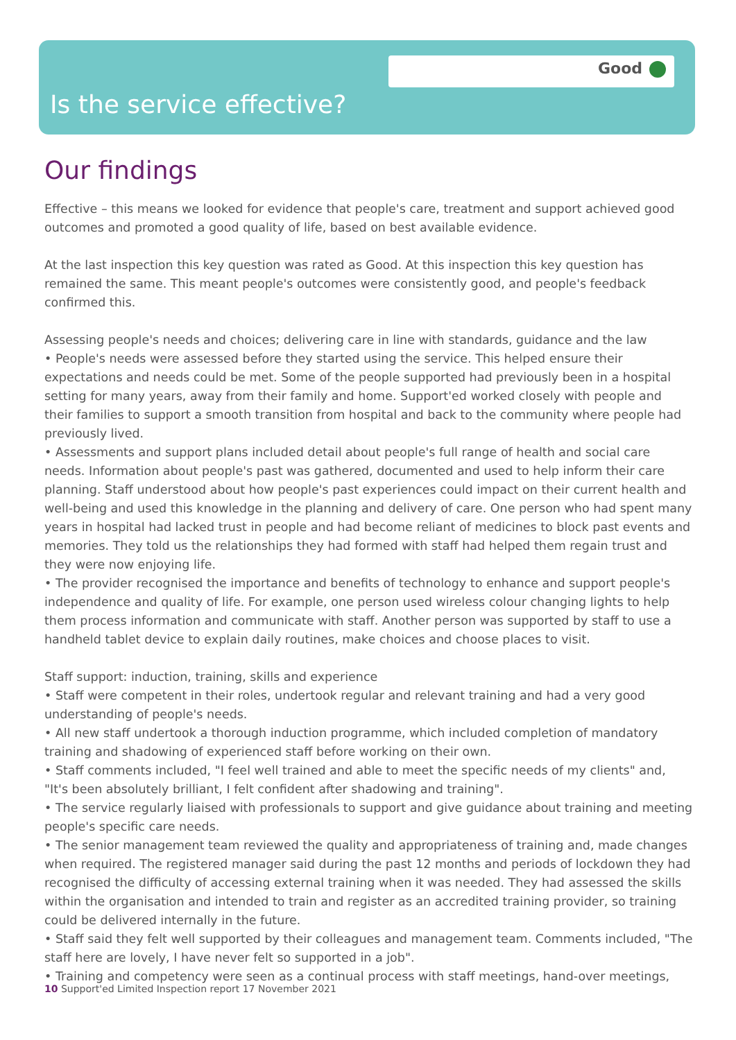Good
Is the service effective?
Our findings
Effective – this means we looked for evidence that people's care, treatment and support achieved good outcomes and promoted a good quality of life, based on best available evidence.
At the last inspection this key question was rated as Good. At this inspection this key question has remained the same. This meant people's outcomes were consistently good, and people's feedback confirmed this.
Assessing people's needs and choices; delivering care in line with standards, guidance and the law
• People's needs were assessed before they started using the service. This helped ensure their expectations and needs could be met. Some of the people supported had previously been in a hospital setting for many years, away from their family and home. Support'ed worked closely with people and their families to support a smooth transition from hospital and back to the community where people had previously lived.
• Assessments and support plans included detail about people's full range of health and social care needs. Information about people's past was gathered, documented and used to help inform their care planning. Staff understood about how people's past experiences could impact on their current health and well-being and used this knowledge in the planning and delivery of care. One person who had spent many years in hospital had lacked trust in people and had become reliant of medicines to block past events and memories. They told us the relationships they had formed with staff had helped them regain trust and they were now enjoying life.
• The provider recognised the importance and benefits of technology to enhance and support people's independence and quality of life. For example, one person used wireless colour changing lights to help them process information and communicate with staff. Another person was supported by staff to use a handheld tablet device to explain daily routines, make choices and choose places to visit.
Staff support: induction, training, skills and experience
• Staff were competent in their roles, undertook regular and relevant training and had a very good understanding of people's needs.
• All new staff undertook a thorough induction programme, which included completion of mandatory training and shadowing of experienced staff before working on their own.
• Staff comments included, "I feel well trained and able to meet the specific needs of my clients" and, "It's been absolutely brilliant, I felt confident after shadowing and training".
• The service regularly liaised with professionals to support and give guidance about training and meeting people's specific care needs.
• The senior management team reviewed the quality and appropriateness of training and, made changes when required. The registered manager said during the past 12 months and periods of lockdown they had recognised the difficulty of accessing external training when it was needed. They had assessed the skills within the organisation and intended to train and register as an accredited training provider, so training could be delivered internally in the future.
• Staff said they felt well supported by their colleagues and management team. Comments included, "The staff here are lovely, I have never felt so supported in a job".
• Training and competency were seen as a continual process with staff meetings, hand-over meetings,
10 Support'ed Limited Inspection report 17 November 2021